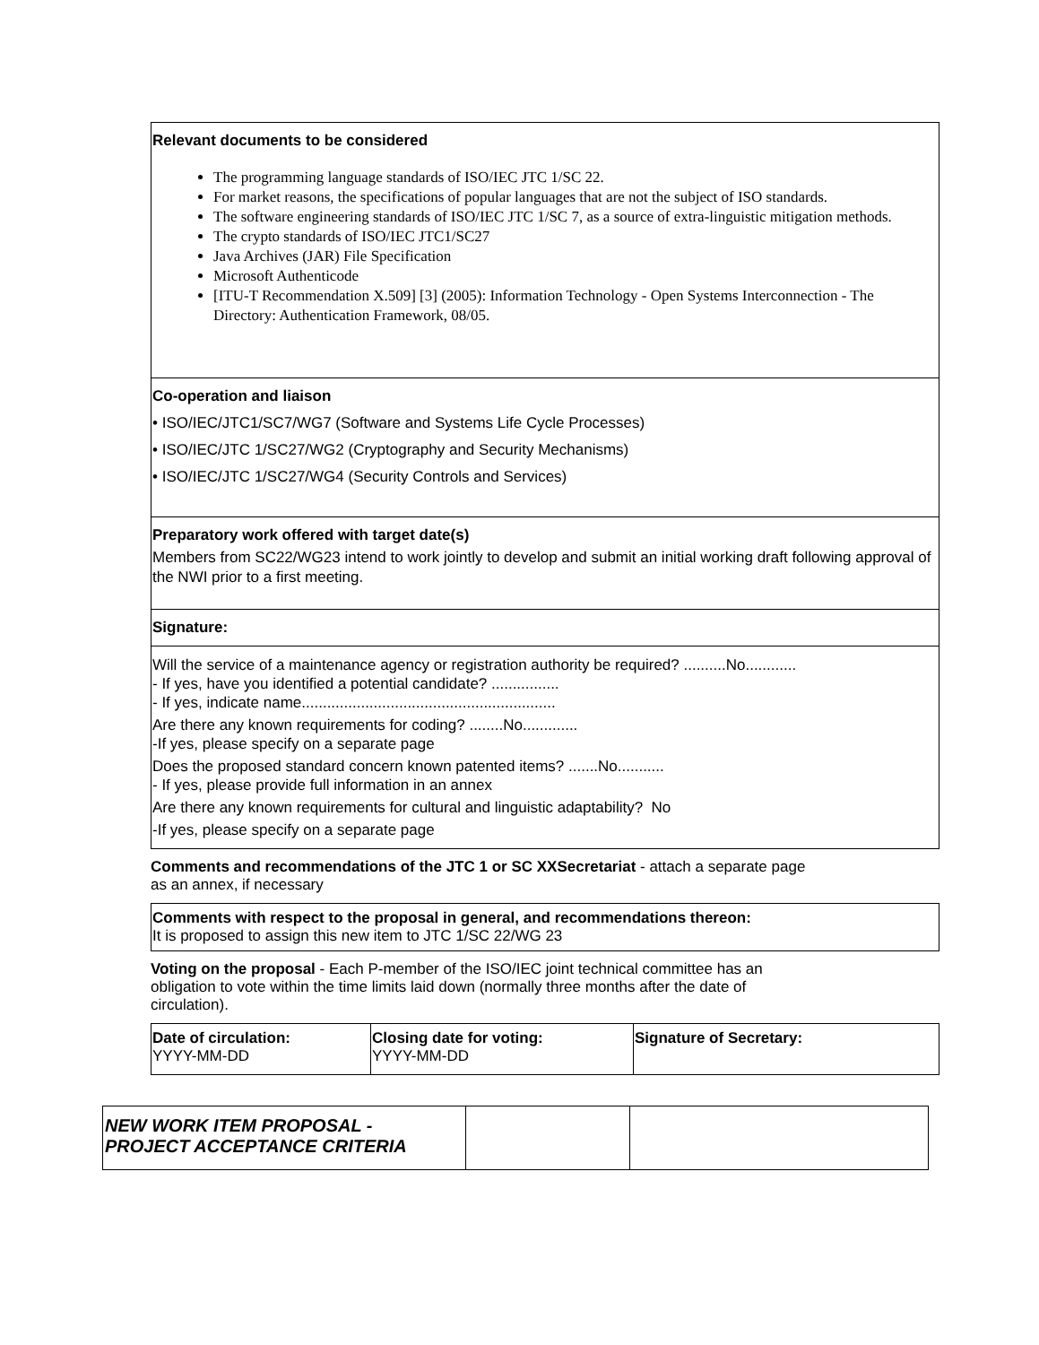Relevant documents to be considered
The programming language standards of ISO/IEC JTC 1/SC 22.
For market reasons, the specifications of popular languages that are not the subject of ISO standards.
The software engineering standards of ISO/IEC JTC 1/SC 7, as a source of extra-linguistic mitigation methods.
The crypto standards of ISO/IEC JTC1/SC27
Java Archives (JAR) File Specification
Microsoft Authenticode
[ITU-T Recommendation X.509] [3] (2005): Information Technology - Open Systems Interconnection - The Directory: Authentication Framework, 08/05.
Co-operation and liaison
• ISO/IEC/JTC1/SC7/WG7 (Software and Systems Life Cycle Processes)
• ISO/IEC/JTC 1/SC27/WG2 (Cryptography and Security Mechanisms)
• ISO/IEC/JTC 1/SC27/WG4 (Security Controls and Services)
Preparatory work offered with target date(s)
Members from SC22/WG23 intend to work jointly to develop and submit an initial working draft following approval of the NWI prior to a first meeting.
Signature:
Will the service of a maintenance agency or registration authority be required? ..........No............
- If yes, have you identified a potential candidate? ................
- If yes, indicate name............................................................
Are there any known requirements for coding? ........No.............
-If yes, please specify on a separate page
Does the proposed standard concern known patented items? .......No...........
- If yes, please provide full information in an annex
Are there any known requirements for cultural and linguistic adaptability? No
-If yes, please specify on a separate page
Comments and recommendations of the JTC 1 or SC XXSecretariat - attach a separate page
as an annex, if necessary
Comments with respect to the proposal in general, and recommendations thereon:
It is proposed to assign this new item to JTC 1/SC 22/WG 23
Voting on the proposal - Each P-member of the ISO/IEC joint technical committee has an
obligation to vote within the time limits laid down (normally three months after the date of
circulation).
| Date of circulation: YYYY-MM-DD | Closing date for voting: YYYY-MM-DD | Signature of Secretary: |
| NEW WORK ITEM PROPOSAL - PROJECT ACCEPTANCE CRITERIA | | |